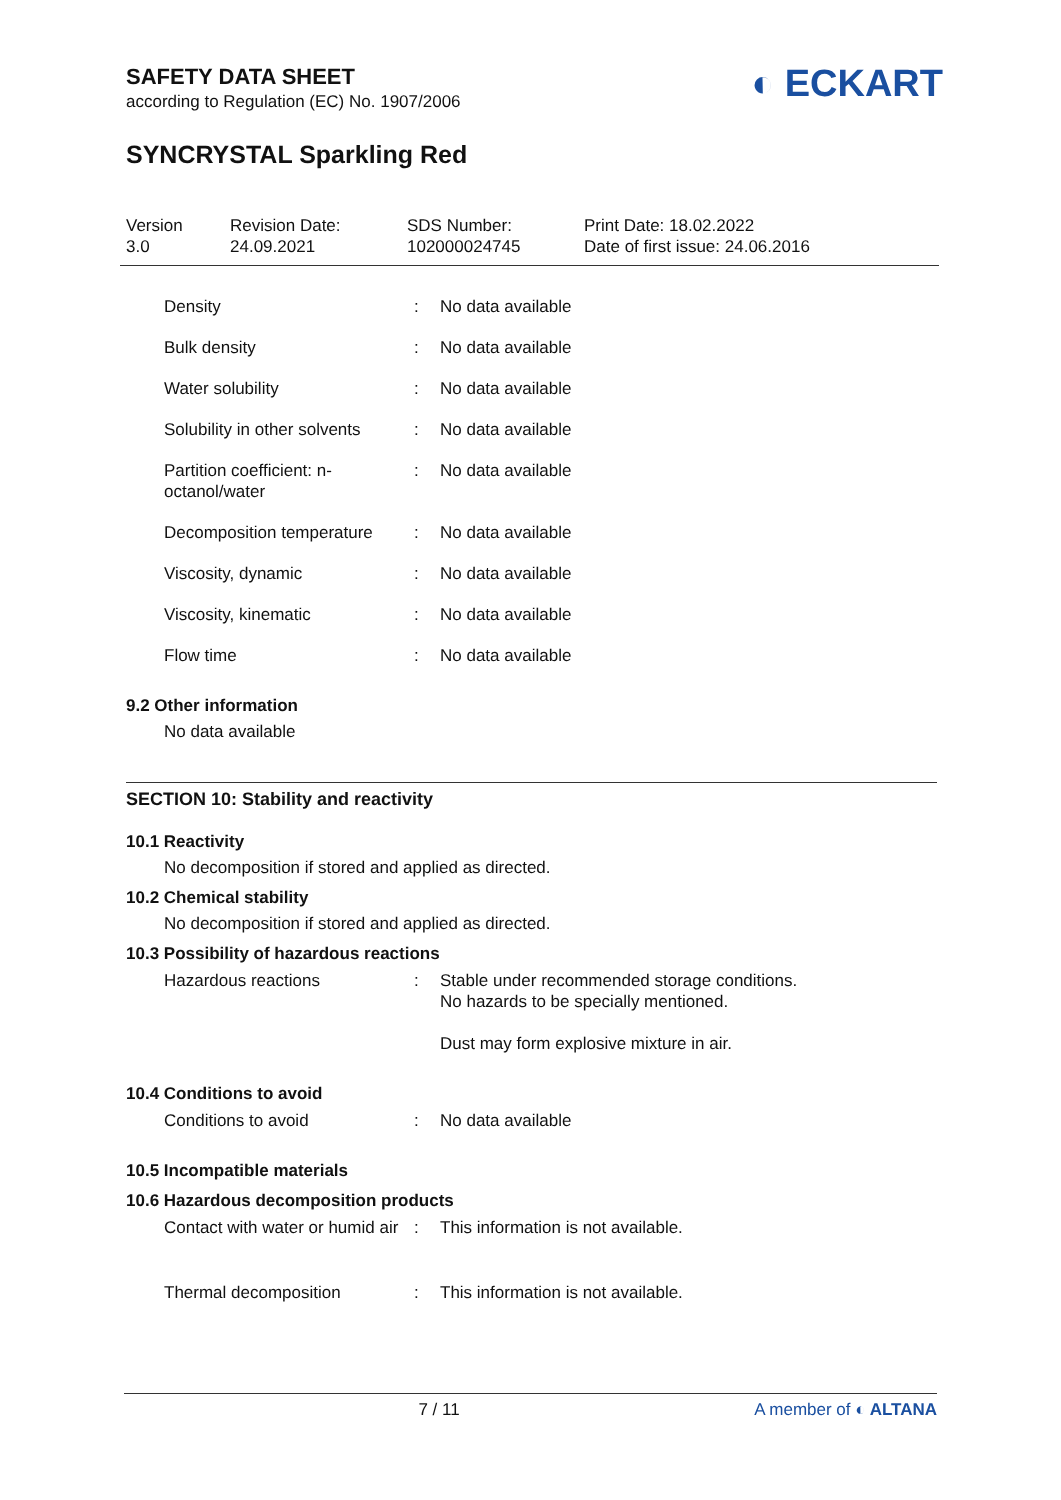◐ ECKART
SAFETY DATA SHEET
according to Regulation (EC) No. 1907/2006
SYNCRYSTAL Sparkling Red
Version
3.0
Revision Date:
24.09.2021
SDS Number:
102000024745
Print Date: 18.02.2022
Date of first issue: 24.06.2016
| Density | : | No data available |
| Bulk density | : | No data available |
| Water solubility | : | No data available |
| Solubility in other solvents | : | No data available |
| Partition coefficient: n-octanol/water | : | No data available |
| Decomposition temperature | : | No data available |
| Viscosity, dynamic | : | No data available |
| Viscosity, kinematic | : | No data available |
| Flow time | : | No data available |
9.2 Other information
No data available
SECTION 10: Stability and reactivity
10.1 Reactivity
No decomposition if stored and applied as directed.
10.2 Chemical stability
No decomposition if stored and applied as directed.
10.3 Possibility of hazardous reactions
| Hazardous reactions | : | Stable under recommended storage conditions. No hazards to be specially mentioned. Dust may form explosive mixture in air. |
10.4 Conditions to avoid
| Conditions to avoid | : | No data available |
10.5 Incompatible materials
10.6 Hazardous decomposition products
| Contact with water or humid air | : | This information is not available. |
| Thermal decomposition | : | This information is not available. |
7 / 11 A member of ◐ ALTANA